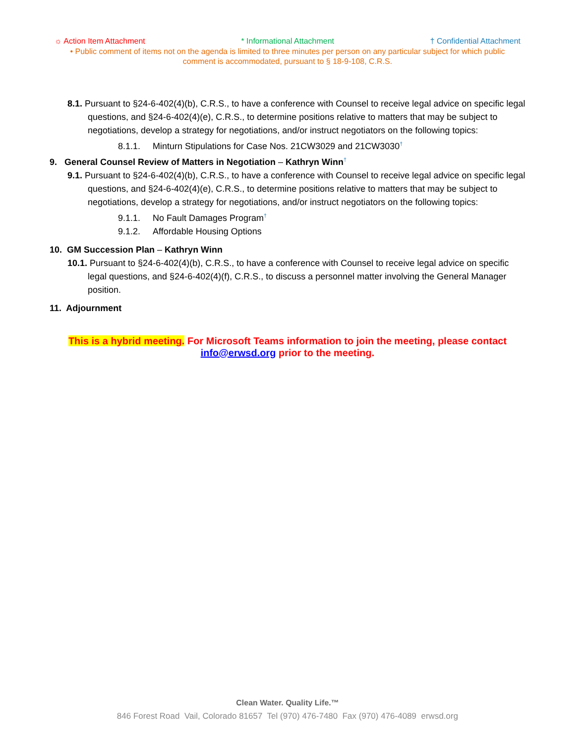☼ Action Item Attachment * Informational Attachment † Confidential Attachment
• Public comment of items not on the agenda is limited to three minutes per person on any particular subject for which public comment is accommodated, pursuant to § 18-9-108, C.R.S.
8.1. Pursuant to §24-6-402(4)(b), C.R.S., to have a conference with Counsel to receive legal advice on specific legal questions, and §24-6-402(4)(e), C.R.S., to determine positions relative to matters that may be subject to negotiations, develop a strategy for negotiations, and/or instruct negotiators on the following topics:
8.1.1. Minturn Stipulations for Case Nos. 21CW3029 and 21CW3030<sup>†</sup>
9. General Counsel Review of Matters in Negotiation – Kathryn Winn<sup>†</sup>
9.1. Pursuant to §24-6-402(4)(b), C.R.S., to have a conference with Counsel to receive legal advice on specific legal questions, and §24-6-402(4)(e), C.R.S., to determine positions relative to matters that may be subject to negotiations, develop a strategy for negotiations, and/or instruct negotiators on the following topics:
9.1.1. No Fault Damages Program<sup>†</sup>
9.1.2. Affordable Housing Options
10. GM Succession Plan – Kathryn Winn
10.1. Pursuant to §24-6-402(4)(b), C.R.S., to have a conference with Counsel to receive legal advice on specific legal questions, and §24-6-402(4)(f), C.R.S., to discuss a personnel matter involving the General Manager position.
11. Adjournment
This is a hybrid meeting. For Microsoft Teams information to join the meeting, please contact info@erwsd.org prior to the meeting.
Clean Water. Quality Life.™
846 Forest Road Vail, Colorado 81657 Tel (970) 476-7480 Fax (970) 476-4089 erwsd.org